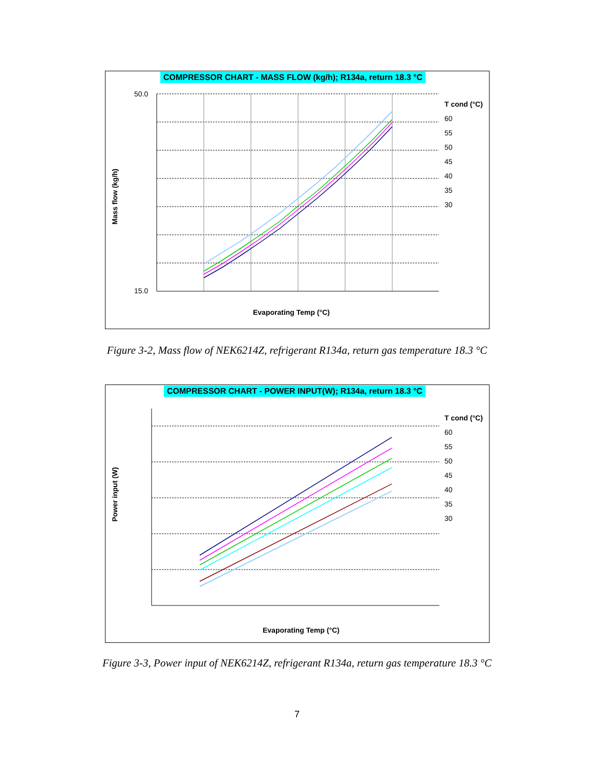COMPRESSOR CHART - MASS FLOW (kg/h); R134a, return 18.3 °C
50.0
15.0
Evaporating Temp (°C)
Mass flow (kg/h)
T cond (°C)
60
55
50
45
40
35
30
Figure 3-2, Mass flow of NEK6214Z, refrigerant R134a, return gas temperature 18.3 °C
COMPRESSOR CHART - POWER INPUT(W); R134a, return 18.3 °C
Evaporating Temp (°C)
Power input (W)
T cond (°C)
60
55
50
45
40
35
30
Figure 3-3, Power input of NEK6214Z, refrigerant R134a, return gas temperature 18.3 °C
7